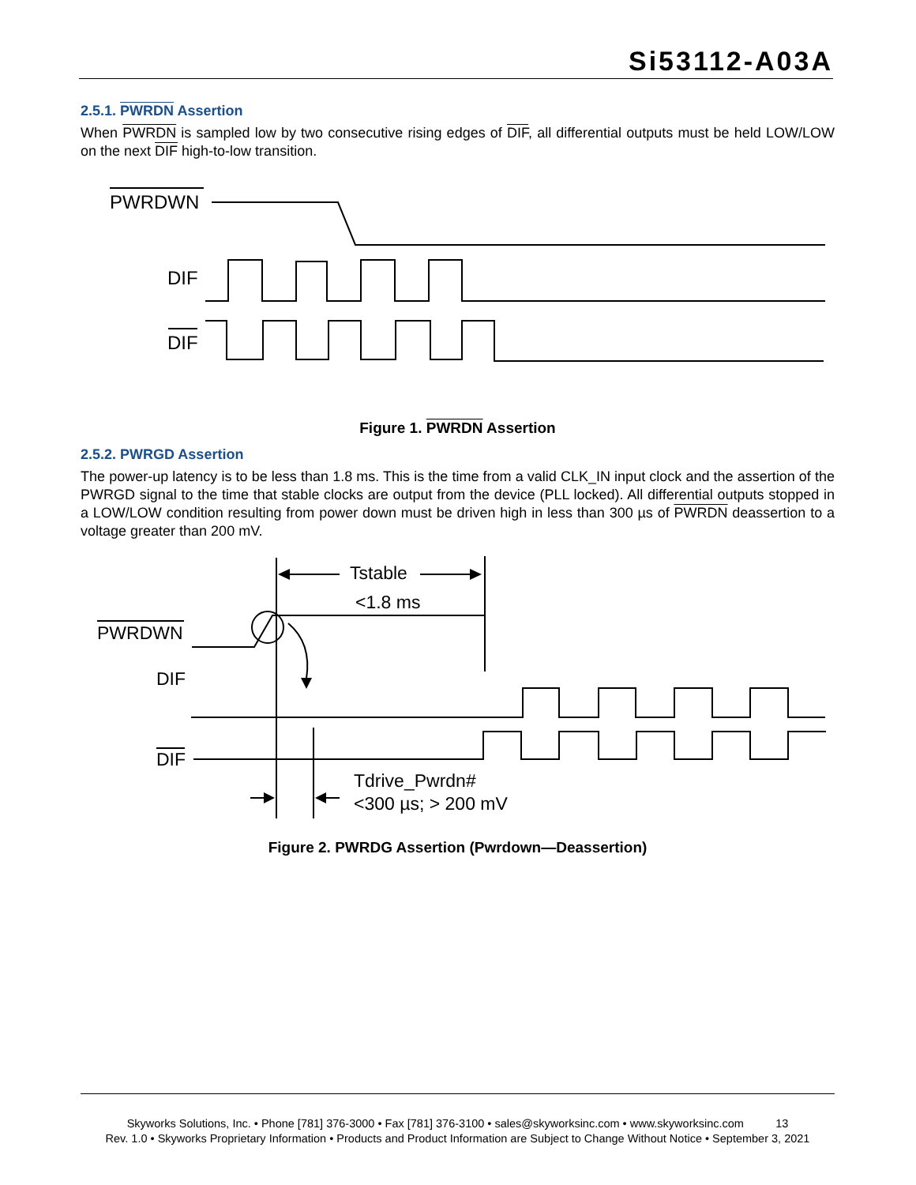Si53112-A03A
2.5.1. PWRDN Assertion
When PWRDN is sampled low by two consecutive rising edges of DIF, all differential outputs must be held LOW/LOW on the next DIF high-to-low transition.
PWRDWN
DIF
DIF
Figure 1. PWRDN Assertion
2.5.2. PWRGD Assertion
The power-up latency is to be less than 1.8 ms. This is the time from a valid CLK_IN input clock and the assertion of the PWRGD signal to the time that stable clocks are output from the device (PLL locked). All differential outputs stopped in a LOW/LOW condition resulting from power down must be driven high in less than 300 µs of PWRDN deassertion to a voltage greater than 200 mV.
Tstable
<1.8 ms
PWRDWN
DIF
DIF
Tdrive_Pwrdn#
<300 µs; > 200 mV
Figure 2. PWRDG Assertion (Pwrdown—Deassertion)
Skyworks Solutions, Inc. • Phone [781] 376-3000 • Fax [781] 376-3100 • sales@skyworksinc.com • www.skyworksinc.com 13
Rev. 1.0 • Skyworks Proprietary Information • Products and Product Information are Subject to Change Without Notice • September 3, 2021